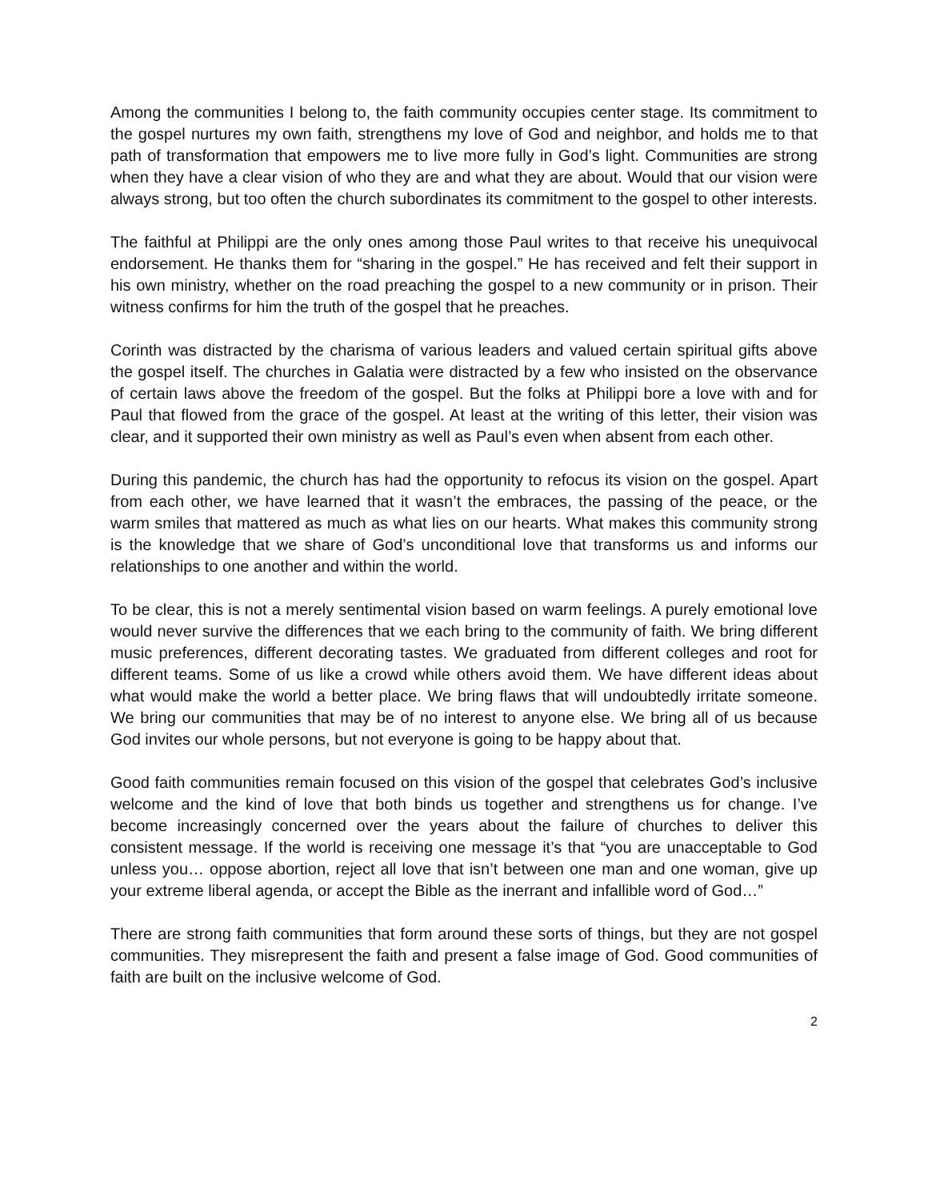Among the communities I belong to, the faith community occupies center stage. Its commitment to the gospel nurtures my own faith, strengthens my love of God and neighbor, and holds me to that path of transformation that empowers me to live more fully in God’s light. Communities are strong when they have a clear vision of who they are and what they are about. Would that our vision were always strong, but too often the church subordinates its commitment to the gospel to other interests.
The faithful at Philippi are the only ones among those Paul writes to that receive his unequivocal endorsement. He thanks them for “sharing in the gospel.” He has received and felt their support in his own ministry, whether on the road preaching the gospel to a new community or in prison. Their witness confirms for him the truth of the gospel that he preaches.
Corinth was distracted by the charisma of various leaders and valued certain spiritual gifts above the gospel itself. The churches in Galatia were distracted by a few who insisted on the observance of certain laws above the freedom of the gospel. But the folks at Philippi bore a love with and for Paul that flowed from the grace of the gospel. At least at the writing of this letter, their vision was clear, and it supported their own ministry as well as Paul’s even when absent from each other.
During this pandemic, the church has had the opportunity to refocus its vision on the gospel. Apart from each other, we have learned that it wasn’t the embraces, the passing of the peace, or the warm smiles that mattered as much as what lies on our hearts. What makes this community strong is the knowledge that we share of God’s unconditional love that transforms us and informs our relationships to one another and within the world.
To be clear, this is not a merely sentimental vision based on warm feelings. A purely emotional love would never survive the differences that we each bring to the community of faith. We bring different music preferences, different decorating tastes. We graduated from different colleges and root for different teams. Some of us like a crowd while others avoid them. We have different ideas about what would make the world a better place. We bring flaws that will undoubtedly irritate someone. We bring our communities that may be of no interest to anyone else. We bring all of us because God invites our whole persons, but not everyone is going to be happy about that.
Good faith communities remain focused on this vision of the gospel that celebrates God’s inclusive welcome and the kind of love that both binds us together and strengthens us for change. I’ve become increasingly concerned over the years about the failure of churches to deliver this consistent message. If the world is receiving one message it’s that “you are unacceptable to God unless you… oppose abortion, reject all love that isn’t between one man and one woman, give up your extreme liberal agenda, or accept the Bible as the inerrant and infallible word of God…”
There are strong faith communities that form around these sorts of things, but they are not gospel communities. They misrepresent the faith and present a false image of God. Good communities of faith are built on the inclusive welcome of God.
2